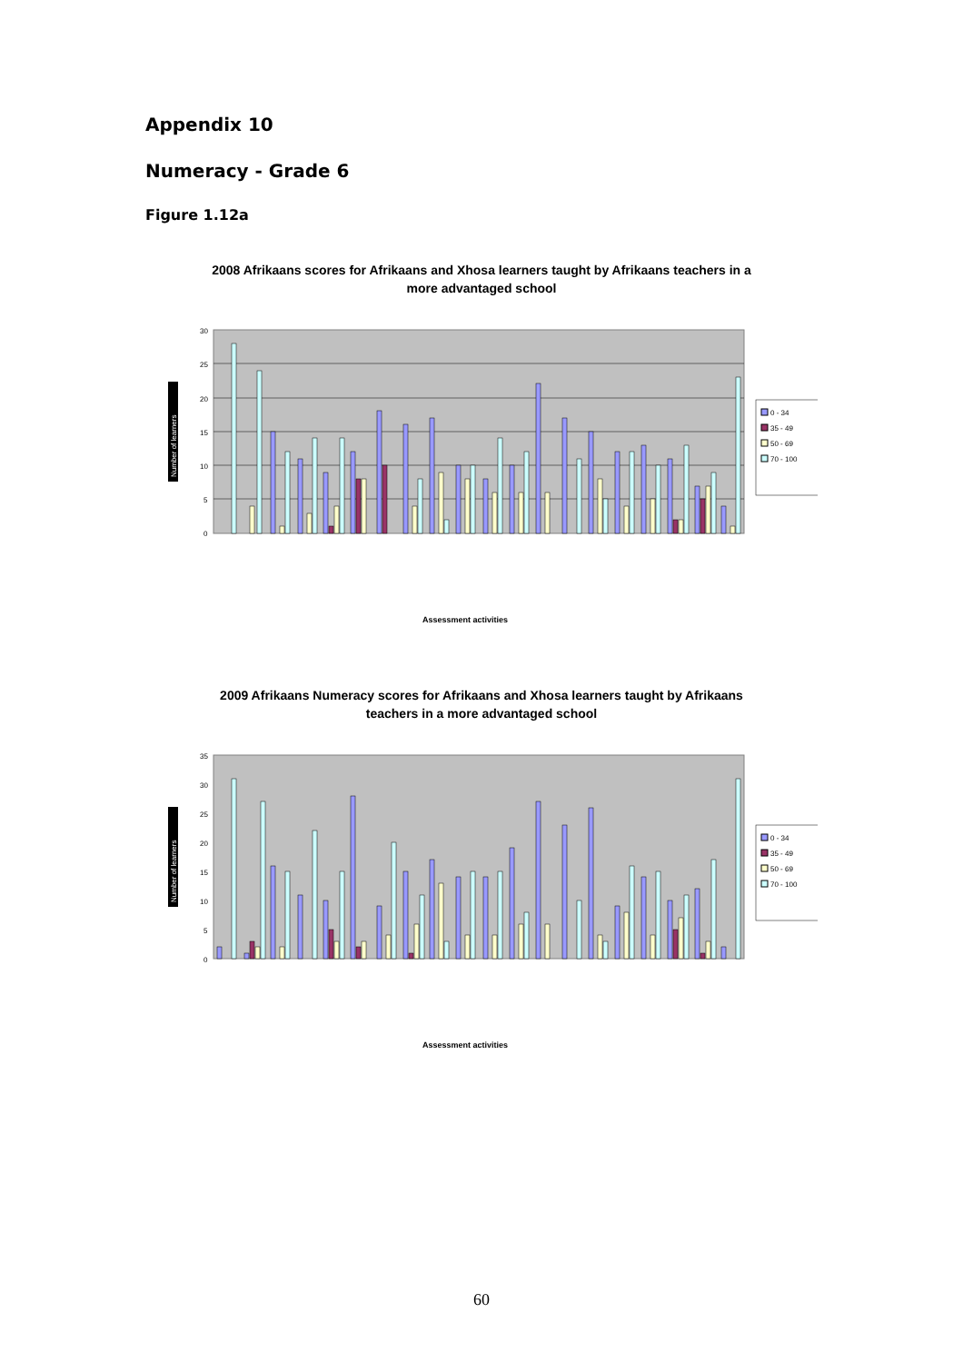Appendix 10
Numeracy - Grade 6
Figure 1.12a
2008 Afrikaans scores for Afrikaans and Xhosa learners taught by Afrikaans teachers in a more advantaged school
30
25
20
15
10
5
0
Number of learners
0 - 34
35 - 49
50 - 69
70 - 100
Assessment activities
2009 Afrikaans Numeracy scores for Afrikaans and Xhosa learners taught by Afrikaans teachers in a more advantaged school
35
30
25
20
15
10
5
0
Number of learners
0 - 34
35 - 49
50 - 69
70 - 100
Assessment activities
60